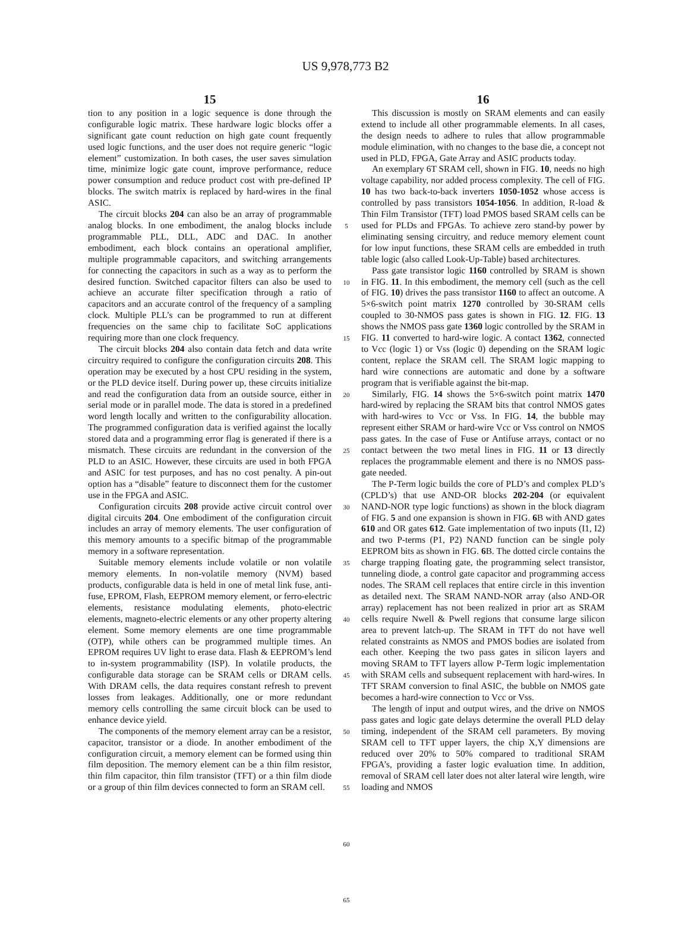US 9,978,773 B2
15
tion to any position in a logic sequence is done through the configurable logic matrix. These hardware logic blocks offer a significant gate count reduction on high gate count frequently used logic functions, and the user does not require generic “logic element” customization. In both cases, the user saves simulation time, minimize logic gate count, improve performance, reduce power consumption and reduce product cost with pre-defined IP blocks. The switch matrix is replaced by hard-wires in the final ASIC.
The circuit blocks 204 can also be an array of programmable analog blocks. In one embodiment, the analog blocks include programmable PLL, DLL, ADC and DAC. In another embodiment, each block contains an operational amplifier, multiple programmable capacitors, and switching arrangements for connecting the capacitors in such as a way as to perform the desired function. Switched capacitor filters can also be used to achieve an accurate filter specification through a ratio of capacitors and an accurate control of the frequency of a sampling clock. Multiple PLL’s can be programmed to run at different frequencies on the same chip to facilitate SoC applications requiring more than one clock frequency.
The circuit blocks 204 also contain data fetch and data write circuitry required to configure the configuration circuits 208. This operation may be executed by a host CPU residing in the system, or the PLD device itself. During power up, these circuits initialize and read the configuration data from an outside source, either in serial mode or in parallel mode. The data is stored in a predefined word length locally and written to the configurability allocation. The programmed configuration data is verified against the locally stored data and a programming error flag is generated if there is a mismatch. These circuits are redundant in the conversion of the PLD to an ASIC. However, these circuits are used in both FPGA and ASIC for test purposes, and has no cost penalty. A pin-out option has a “disable” feature to disconnect them for the customer use in the FPGA and ASIC.
Configuration circuits 208 provide active circuit control over digital circuits 204. One embodiment of the configuration circuit includes an array of memory elements. The user configuration of this memory amounts to a specific bitmap of the programmable memory in a software representation.
Suitable memory elements include volatile or non volatile memory elements. In non-volatile memory (NVM) based products, configurable data is held in one of metal link fuse, anti-fuse, EPROM, Flash, EEPROM memory element, or ferro-electric elements, resistance modulating elements, photo-electric elements, magneto-electric elements or any other property altering element. Some memory elements are one time programmable (OTP), while others can be programmed multiple times. An EPROM requires UV light to erase data. Flash & EEPROM’s lend to in-system programmability (ISP). In volatile products, the configurable data storage can be SRAM cells or DRAM cells. With DRAM cells, the data requires constant refresh to prevent losses from leakages. Additionally, one or more redundant memory cells controlling the same circuit block can be used to enhance device yield.
The components of the memory element array can be a resistor, capacitor, transistor or a diode. In another embodiment of the configuration circuit, a memory element can be formed using thin film deposition. The memory element can be a thin film resistor, thin film capacitor, thin film transistor (TFT) or a thin film diode or a group of thin film devices connected to form an SRAM cell.
5
10
15
20
25
30
35
40
45
50
55
60
65
16
This discussion is mostly on SRAM elements and can easily extend to include all other programmable elements. In all cases, the design needs to adhere to rules that allow programmable module elimination, with no changes to the base die, a concept not used in PLD, FPGA, Gate Array and ASIC products today.
An exemplary 6T SRAM cell, shown in FIG. 10, needs no high voltage capability, nor added process complexity. The cell of FIG. 10 has two back-to-back inverters 1050-1052 whose access is controlled by pass transistors 1054-1056. In addition, R-load & Thin Film Transistor (TFT) load PMOS based SRAM cells can be used for PLDs and FPGAs. To achieve zero stand-by power by eliminating sensing circuitry, and reduce memory element count for low input functions, these SRAM cells are embedded in truth table logic (also called Look-Up-Table) based architectures.
Pass gate transistor logic 1160 controlled by SRAM is shown in FIG. 11. In this embodiment, the memory cell (such as the cell of FIG. 10) drives the pass transistor 1160 to affect an outcome. A 5×6-switch point matrix 1270 controlled by 30-SRAM cells coupled to 30-NMOS pass gates is shown in FIG. 12. FIG. 13 shows the NMOS pass gate 1360 logic controlled by the SRAM in FIG. 11 converted to hard-wire logic. A contact 1362, connected to Vcc (logic 1) or Vss (logic 0) depending on the SRAM logic content, replace the SRAM cell. The SRAM logic mapping to hard wire connections are automatic and done by a software program that is verifiable against the bit-map.
Similarly, FIG. 14 shows the 5×6-switch point matrix 1470 hard-wired by replacing the SRAM bits that control NMOS gates with hard-wires to Vcc or Vss. In FIG. 14, the bubble may represent either SRAM or hard-wire Vcc or Vss control on NMOS pass gates. In the case of Fuse or Antifuse arrays, contact or no contact between the two metal lines in FIG. 11 or 13 directly replaces the programmable element and there is no NMOS pass-gate needed.
The P-Term logic builds the core of PLD’s and complex PLD’s (CPLD’s) that use AND-OR blocks 202-204 (or equivalent NAND-NOR type logic functions) as shown in the block diagram of FIG. 5 and one expansion is shown in FIG. 6 B with AND gates 610 and OR gates 612. Gate implementation of two inputs (I1, I2) and two P-terms (P1, P2) NAND function can be single poly EEPROM bits as shown in FIG. 6 B. The dotted circle contains the charge trapping floating gate, the programming select transistor, tunneling diode, a control gate capacitor and programming access nodes. The SRAM cell replaces that entire circle in this invention as detailed next. The SRAM NAND-NOR array (also AND-OR array) replacement has not been realized in prior art as SRAM cells require Nwell & Pwell regions that consume large silicon area to prevent latch-up. The SRAM in TFT do not have well related constraints as NMOS and PMOS bodies are isolated from each other. Keeping the two pass gates in silicon layers and moving SRAM to TFT layers allow P-Term logic implementation with SRAM cells and subsequent replacement with hard-wires. In TFT SRAM conversion to final ASIC, the bubble on NMOS gate becomes a hard-wire connection to Vcc or Vss.
The length of input and output wires, and the drive on NMOS pass gates and logic gate delays determine the overall PLD delay timing, independent of the SRAM cell parameters. By moving SRAM cell to TFT upper layers, the chip X,Y dimensions are reduced over 20% to 50% compared to traditional SRAM FPGA’s, providing a faster logic evaluation time. In addition, removal of SRAM cell later does not alter lateral wire length, wire loading and NMOS